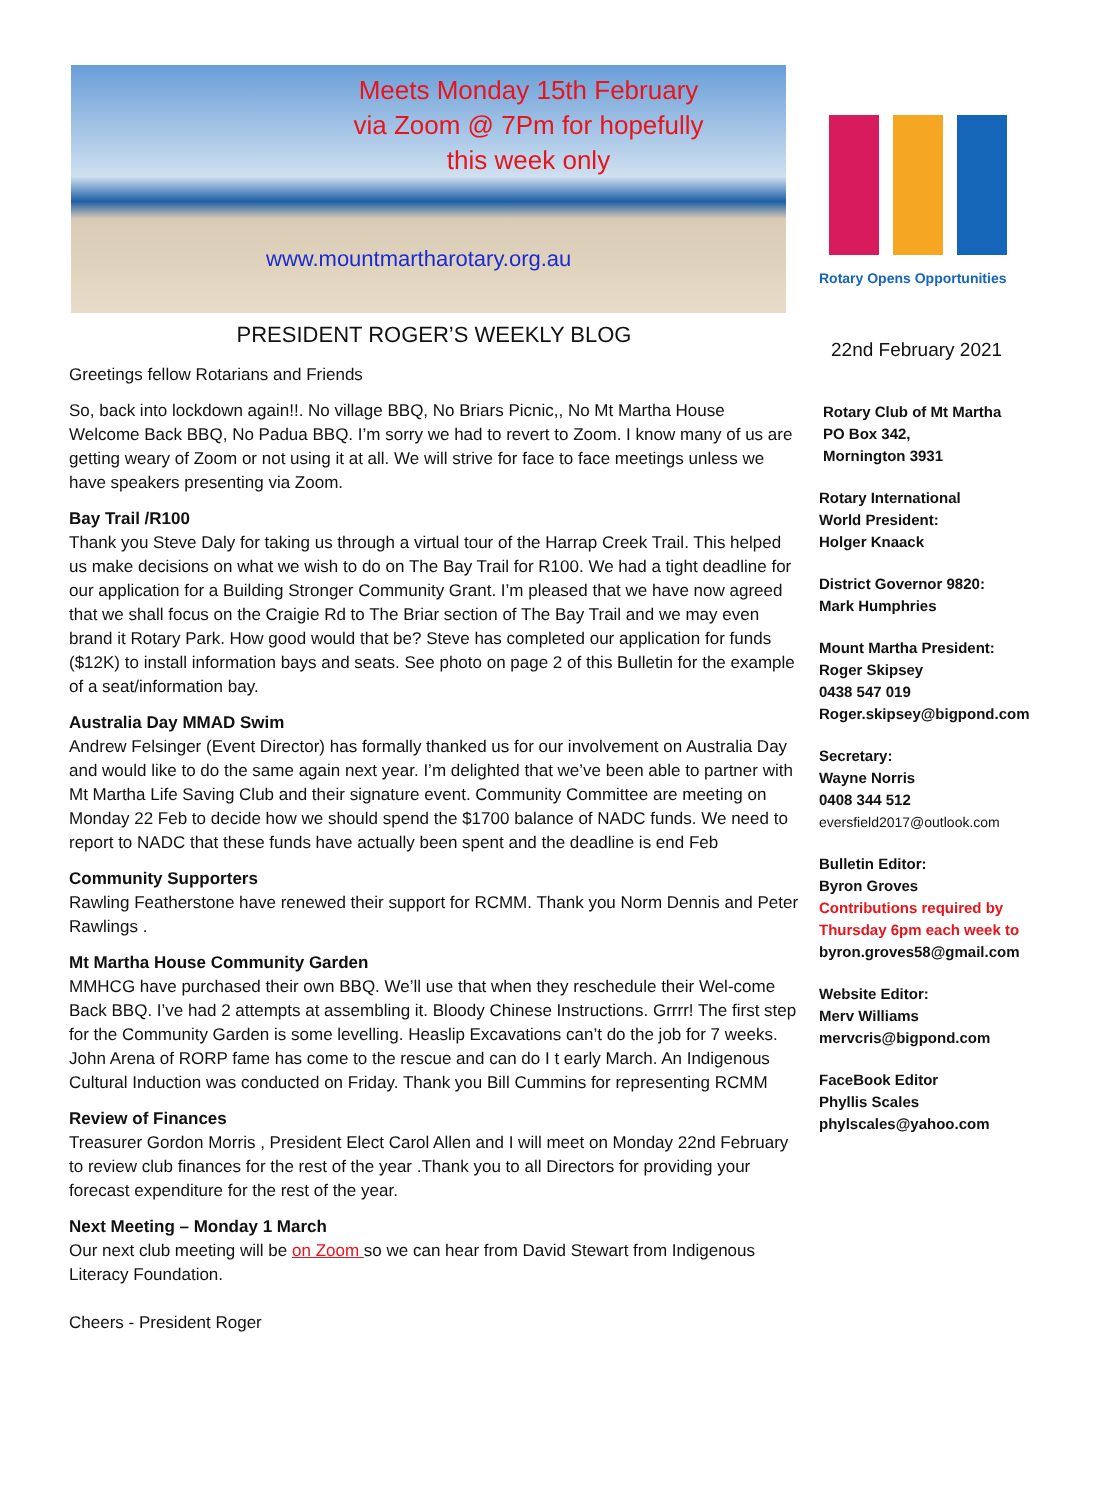Meets Monday 15th February
via Zoom @ 7Pm for hopefully
this week only
www.mountmartharotary.org.au
PRESIDENT ROGER’S WEEKLY BLOG
Greetings fellow Rotarians and Friends
So, back into lockdown again!!. No village BBQ, No Briars Picnic,, No Mt Martha House Welcome Back BBQ, No Padua BBQ. I’m sorry we had to revert to Zoom. I know many of us are getting weary of Zoom or not using it at all. We will strive for face to face meetings unless we have speakers presenting via Zoom.
Bay Trail /R100
Thank you Steve Daly for taking us through a virtual tour of the Harrap Creek Trail. This helped us make decisions on what we wish to do on The Bay Trail for R100. We had a tight deadline for our application for a Building Stronger Community Grant. I’m pleased that we have now agreed that we shall focus on the Craigie Rd to The Briar section of The Bay Trail and we may even brand it Rotary Park. How good would that be? Steve has completed our application for funds ($12K) to install information bays and seats. See photo on page 2 of this Bulletin for the example of a seat/information bay.
Australia Day MMAD Swim
Andrew Felsinger (Event Director) has formally thanked us for our involvement on Australia Day and would like to do the same again next year. I’m delighted that we’ve been able to partner with Mt Martha Life Saving Club and their signature event. Community Committee are meeting on Monday 22 Feb to decide how we should spend the $1700 balance of NADC funds. We need to report to NADC that these funds have actually been spent and the deadline is end Feb
Community Supporters
Rawling Featherstone have renewed their support for RCMM. Thank you Norm Dennis and Peter Rawlings .
Mt Martha House Community Garden
MMHCG have purchased their own BBQ. We’ll use that when they reschedule their Wel-come Back BBQ. I’ve had 2 attempts at assembling it. Bloody Chinese Instructions. Grrrr! The first step for the Community Garden is some levelling. Heaslip Excavations can’t do the job for 7 weeks. John Arena of RORP fame has come to the rescue and can do I t early March. An Indigenous Cultural Induction was conducted on Friday. Thank you Bill Cummins for representing RCMM
Review of Finances
Treasurer Gordon Morris , President Elect Carol Allen and I will meet on Monday 22nd February to review club finances for the rest of the year .Thank you to all Directors for providing your forecast expenditure for the rest of the year.
Next Meeting – Monday 1 March
Our next club meeting will be on Zoom so we can hear from David Stewart from Indigenous Literacy Foundation.
Cheers - President Roger
Rotary Opens Opportunities
22nd February 2021
Rotary Club of Mt Martha
PO Box 342,
Mornington 3931
Rotary International
World President:
Holger Knaack
District Governor 9820:
Mark Humphries
Mount Martha President:
Roger Skipsey
0438 547 019
Roger.skipsey@bigpond.com
Secretary:
Wayne Norris
0408 344 512
eversfield2017@outlook.com
Bulletin Editor:
Byron Groves
Contributions required by Thursday 6pm each week to
byron.groves58@gmail.com
Website Editor:
Merv Williams
mervcris@bigpond.com
FaceBook Editor
Phyllis Scales
phylscales@yahoo.com